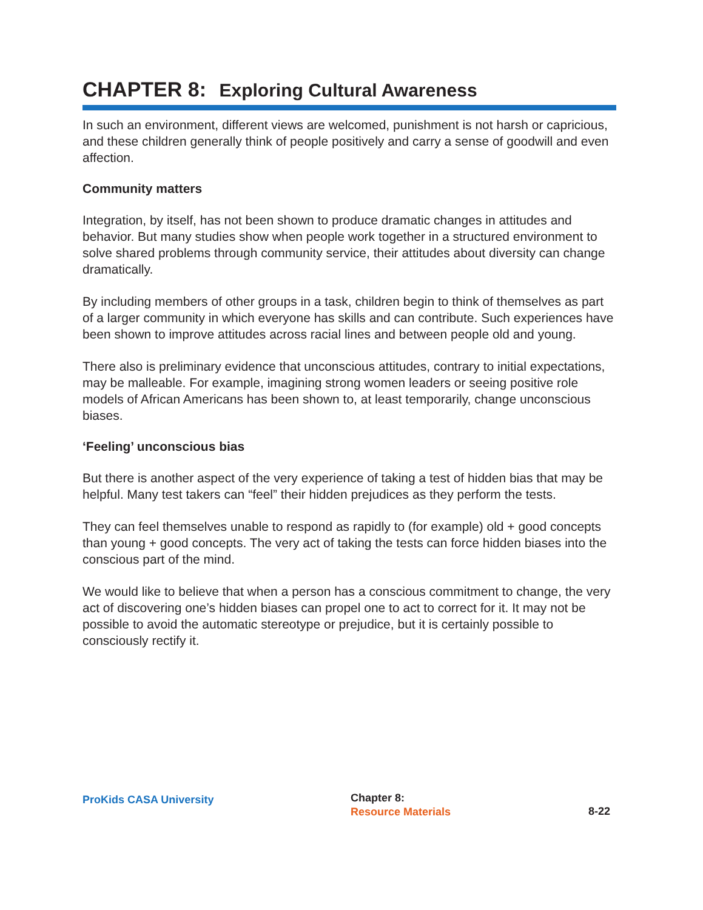CHAPTER 8: Exploring Cultural Awareness
In such an environment, different views are welcomed, punishment is not harsh or capricious, and these children generally think of people positively and carry a sense of goodwill and even affection.
Community matters
Integration, by itself, has not been shown to produce dramatic changes in attitudes and behavior. But many studies show when people work together in a structured environment to solve shared problems through community service, their attitudes about diversity can change dramatically.
By including members of other groups in a task, children begin to think of themselves as part of a larger community in which everyone has skills and can contribute. Such experiences have been shown to improve attitudes across racial lines and between people old and young.
There also is preliminary evidence that unconscious attitudes, contrary to initial expectations, may be malleable. For example, imagining strong women leaders or seeing positive role models of African Americans has been shown to, at least temporarily, change unconscious biases.
‘Feeling’ unconscious bias
But there is another aspect of the very experience of taking a test of hidden bias that may be helpful. Many test takers can “feel” their hidden prejudices as they perform the tests.
They can feel themselves unable to respond as rapidly to (for example) old + good concepts than young + good concepts. The very act of taking the tests can force hidden biases into the conscious part of the mind.
We would like to believe that when a person has a conscious commitment to change, the very act of discovering one’s hidden biases can propel one to act to correct for it. It may not be possible to avoid the automatic stereotype or prejudice, but it is certainly possible to consciously rectify it.
ProKids CASA University
Chapter 8:
Resource Materials
8-22